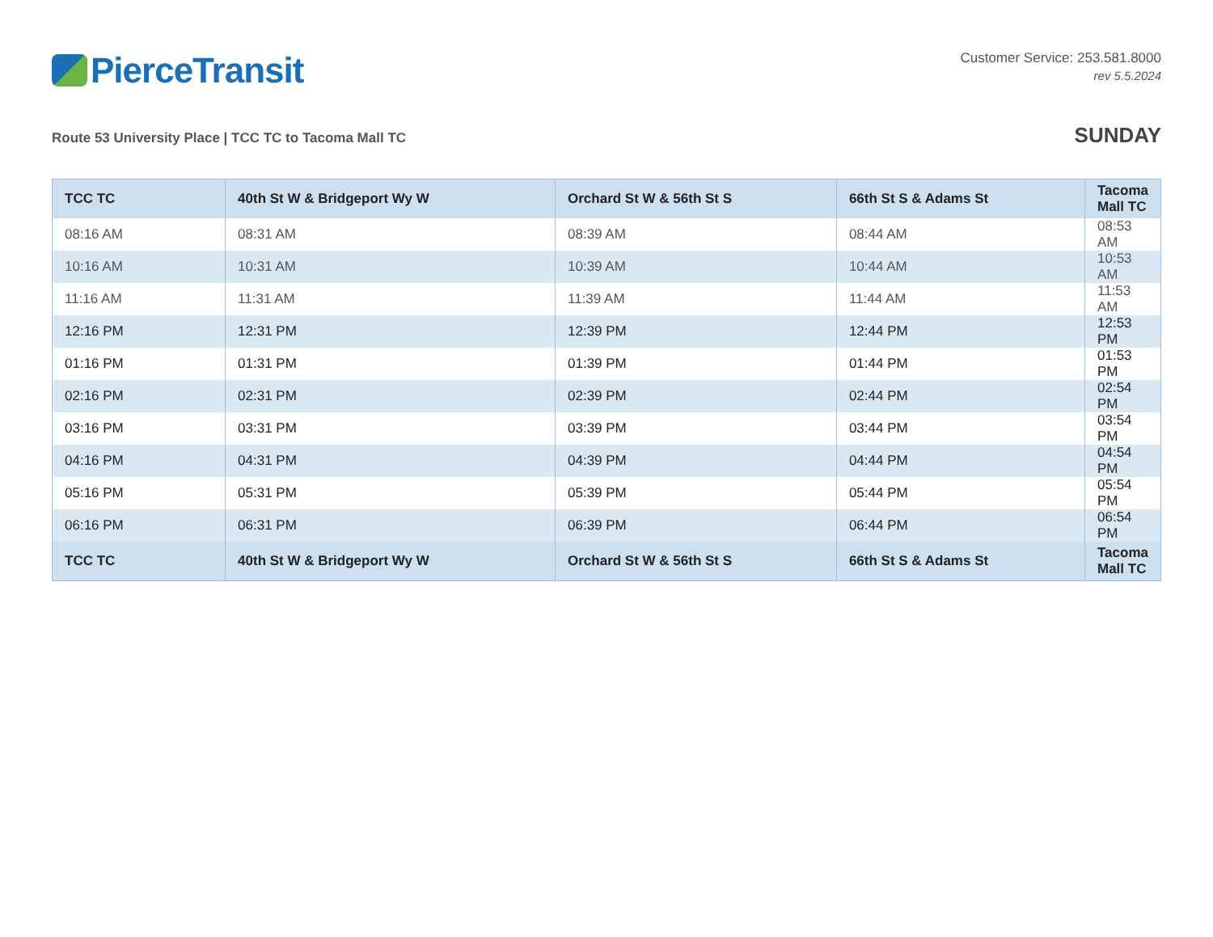PierceTransit
Customer Service: 253.581.8000
rev 5.5.2024
Route 53 University Place | TCC TC to Tacoma Mall TC
SUNDAY
| TCC TC | 40th St W & Bridgeport Wy W | Orchard St W & 56th St S | 66th St S & Adams St | Tacoma Mall TC |
| --- | --- | --- | --- | --- |
| 08:16 AM | 08:31 AM | 08:39 AM | 08:44 AM | 08:53 AM |
| 10:16 AM | 10:31 AM | 10:39 AM | 10:44 AM | 10:53 AM |
| 11:16 AM | 11:31 AM | 11:39 AM | 11:44 AM | 11:53 AM |
| 12:16 PM | 12:31 PM | 12:39 PM | 12:44 PM | 12:53 PM |
| 01:16 PM | 01:31 PM | 01:39 PM | 01:44 PM | 01:53 PM |
| 02:16 PM | 02:31 PM | 02:39 PM | 02:44 PM | 02:54 PM |
| 03:16 PM | 03:31 PM | 03:39 PM | 03:44 PM | 03:54 PM |
| 04:16 PM | 04:31 PM | 04:39 PM | 04:44 PM | 04:54 PM |
| 05:16 PM | 05:31 PM | 05:39 PM | 05:44 PM | 05:54 PM |
| 06:16 PM | 06:31 PM | 06:39 PM | 06:44 PM | 06:54 PM |
| TCC TC | 40th St W & Bridgeport Wy W | Orchard St W & 56th St S | 66th St S & Adams St | Tacoma Mall TC |